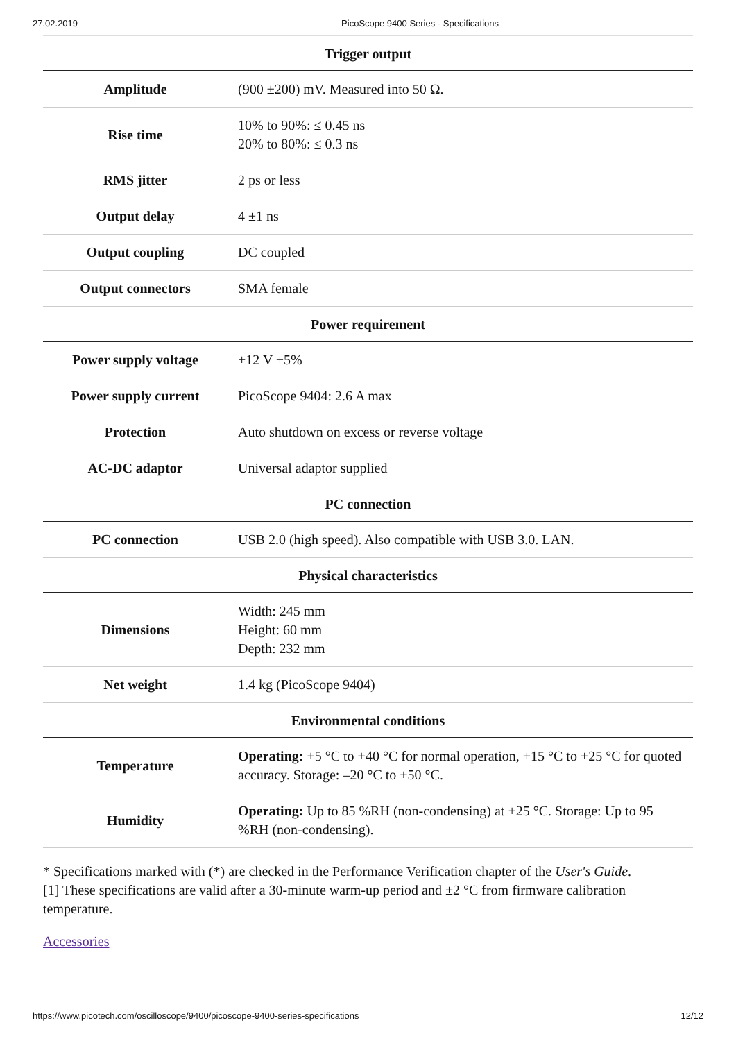27.02.2019 PicoScope 9400 Series - Specifications
| Trigger output | |
| --- | --- |
| Amplitude | (900 ±200) mV. Measured into 50 Ω. |
| Rise time | 10% to 90%: ≤ 0.45 ns 20% to 80%: ≤ 0.3 ns |
| RMS jitter | 2 ps or less |
| Output delay | 4 ±1 ns |
| Output coupling | DC coupled |
| Output connectors | SMA female |
| Power requirement | |
| Power supply voltage | +12 V ±5% |
| Power supply current | PicoScope 9404: 2.6 A max |
| Protection | Auto shutdown on excess or reverse voltage |
| AC-DC adaptor | Universal adaptor supplied |
| PC connection | |
| PC connection | USB 2.0 (high speed). Also compatible with USB 3.0. LAN. |
| Physical characteristics | |
| Dimensions | Width: 245 mm Height: 60 mm Depth: 232 mm |
| Net weight | 1.4 kg (PicoScope 9404) |
| Environmental conditions | |
| Temperature | Operating: +5 °C to +40 °C for normal operation, +15 °C to +25 °C for quoted accuracy. Storage: –20 °C to +50 °C. |
| Humidity | Operating: Up to 85 %RH (non-condensing) at +25 °C. Storage: Up to 95 %RH (non-condensing). |
* Specifications marked with (*) are checked in the Performance Verification chapter of the User's Guide.
[1] These specifications are valid after a 30-minute warm-up period and ±2 °C from firmware calibration temperature.
Accessories
https://www.picotech.com/oscilloscope/9400/picoscope-9400-series-specifications 12/12